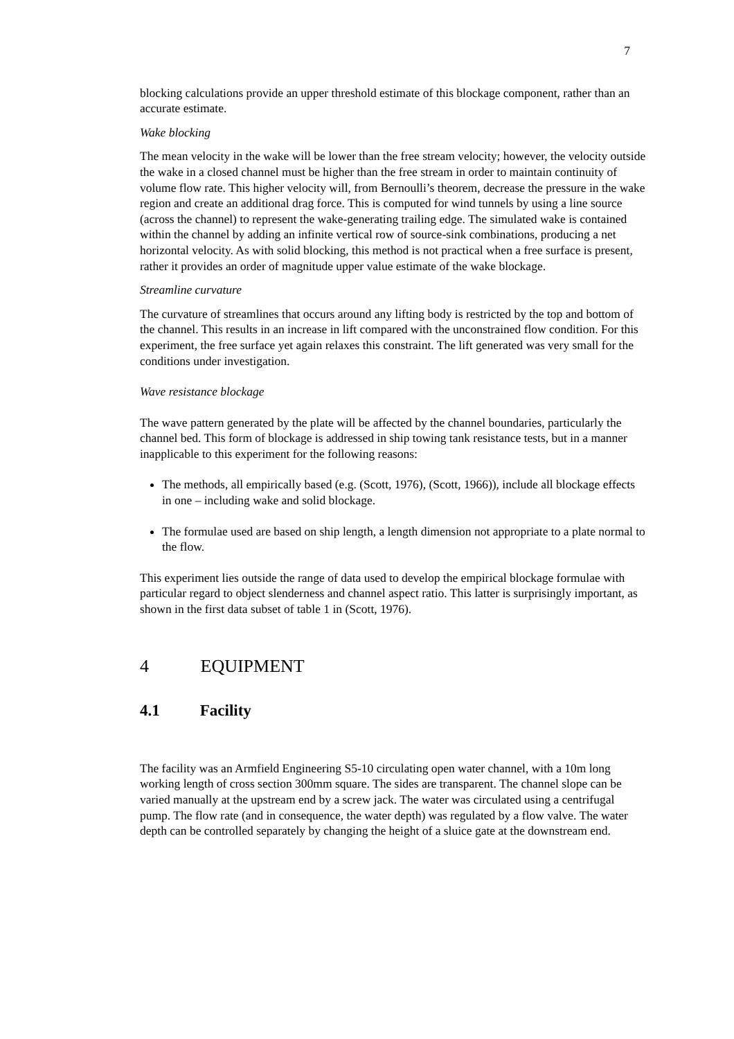7
blocking calculations provide an upper threshold estimate of this blockage component, rather than an accurate estimate.
Wake blocking
The mean velocity in the wake will be lower than the free stream velocity; however, the velocity outside the wake in a closed channel must be higher than the free stream in order to maintain continuity of volume flow rate. This higher velocity will, from Bernoulli’s theorem, decrease the pressure in the wake region and create an additional drag force. This is computed for wind tunnels by using a line source (across the channel) to represent the wake-generating trailing edge. The simulated wake is contained within the channel by adding an infinite vertical row of source-sink combinations, producing a net horizontal velocity. As with solid blocking, this method is not practical when a free surface is present, rather it provides an order of magnitude upper value estimate of the wake blockage.
Streamline curvature
The curvature of streamlines that occurs around any lifting body is restricted by the top and bottom of the channel. This results in an increase in lift compared with the unconstrained flow condition. For this experiment, the free surface yet again relaxes this constraint. The lift generated was very small for the conditions under investigation.
Wave resistance blockage
The wave pattern generated by the plate will be affected by the channel boundaries, particularly the channel bed. This form of blockage is addressed in ship towing tank resistance tests, but in a manner inapplicable to this experiment for the following reasons:
The methods, all empirically based (e.g. (Scott, 1976), (Scott, 1966)), include all blockage effects in one – including wake and solid blockage.
The formulae used are based on ship length, a length dimension not appropriate to a plate normal to the flow.
This experiment lies outside the range of data used to develop the empirical blockage formulae with particular regard to object slenderness and channel aspect ratio. This latter is surprisingly important, as shown in the first data subset of table 1 in (Scott, 1976).
4 EQUIPMENT
4.1 Facility
The facility was an Armfield Engineering S5-10 circulating open water channel, with a 10m long working length of cross section 300mm square. The sides are transparent. The channel slope can be varied manually at the upstream end by a screw jack. The water was circulated using a centrifugal pump. The flow rate (and in consequence, the water depth) was regulated by a flow valve. The water depth can be controlled separately by changing the height of a sluice gate at the downstream end.